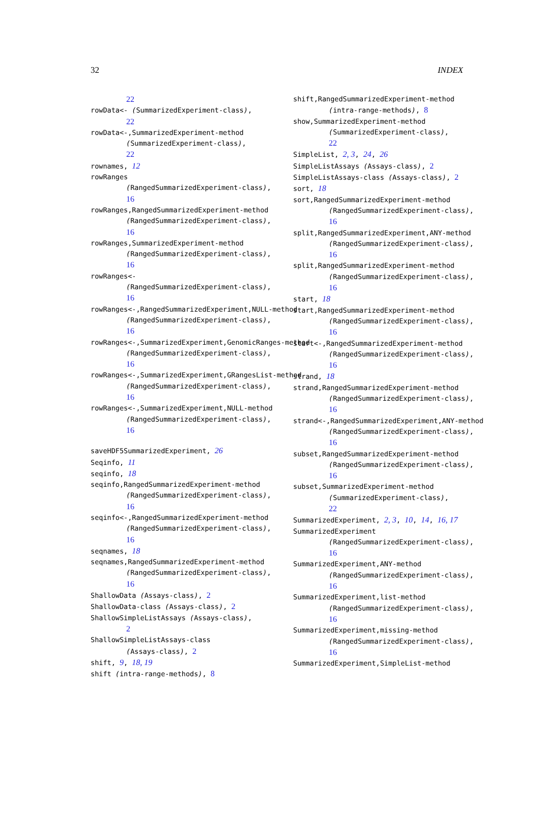32 INDEX
22
rowData<- (SummarizedExperiment-class),
22
rowData<-,SummarizedExperiment-method
(SummarizedExperiment-class),
22
rownames, 12
rowRanges
(RangedSummarizedExperiment-class),
16
rowRanges,RangedSummarizedExperiment-method
(RangedSummarizedExperiment-class),
16
rowRanges,SummarizedExperiment-method
(RangedSummarizedExperiment-class),
16
rowRanges<-
(RangedSummarizedExperiment-class),
16
rowRanges<-,RangedSummarizedExperiment,NULL-method
(RangedSummarizedExperiment-class),
16
rowRanges<-,SummarizedExperiment,GenomicRanges-method
(RangedSummarizedExperiment-class),
16
rowRanges<-,SummarizedExperiment,GRangesList-method
(RangedSummarizedExperiment-class),
16
rowRanges<-,SummarizedExperiment,NULL-method
(RangedSummarizedExperiment-class),
16
saveHDF5SummarizedExperiment, 26
Seqinfo, 11
seqinfo, 18
seqinfo,RangedSummarizedExperiment-method
(RangedSummarizedExperiment-class),
16
seqinfo<-,RangedSummarizedExperiment-method
(RangedSummarizedExperiment-class),
16
seqnames, 18
seqnames,RangedSummarizedExperiment-method
(RangedSummarizedExperiment-class),
16
ShallowData (Assays-class), 2
ShallowData-class (Assays-class), 2
ShallowSimpleListAssays (Assays-class),
2
ShallowSimpleListAssays-class
(Assays-class), 2
shift, 9, 18, 19
shift (intra-range-methods), 8
shift,RangedSummarizedExperiment-method
(intra-range-methods), 8
show,SummarizedExperiment-method
(SummarizedExperiment-class),
22
SimpleList, 2, 3, 24, 26
SimpleListAssays (Assays-class), 2
SimpleListAssays-class (Assays-class), 2
sort, 18
sort,RangedSummarizedExperiment-method
(RangedSummarizedExperiment-class),
16
split,RangedSummarizedExperiment,ANY-method
(RangedSummarizedExperiment-class),
16
split,RangedSummarizedExperiment-method
(RangedSummarizedExperiment-class),
16
start, 18
start,RangedSummarizedExperiment-method
(RangedSummarizedExperiment-class),
16
start<-,RangedSummarizedExperiment-method
(RangedSummarizedExperiment-class),
16
strand, 18
strand,RangedSummarizedExperiment-method
(RangedSummarizedExperiment-class),
16
strand<-,RangedSummarizedExperiment,ANY-method
(RangedSummarizedExperiment-class),
16
subset,RangedSummarizedExperiment-method
(RangedSummarizedExperiment-class),
16
subset,SummarizedExperiment-method
(SummarizedExperiment-class),
22
SummarizedExperiment, 2, 3, 10, 14, 16, 17
SummarizedExperiment
(RangedSummarizedExperiment-class),
16
SummarizedExperiment,ANY-method
(RangedSummarizedExperiment-class),
16
SummarizedExperiment,list-method
(RangedSummarizedExperiment-class),
16
SummarizedExperiment,missing-method
(RangedSummarizedExperiment-class),
16
SummarizedExperiment,SimpleList-method